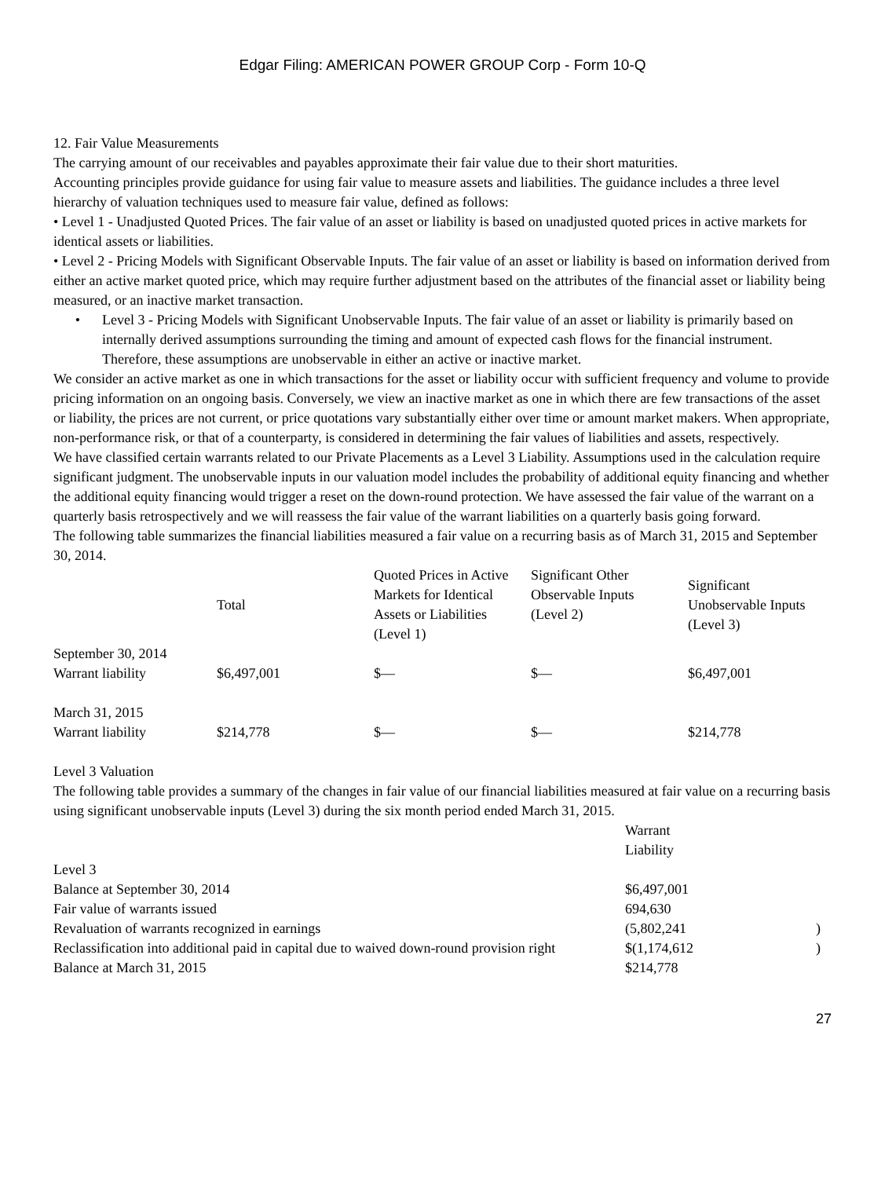Edgar Filing: AMERICAN POWER GROUP Corp - Form 10-Q
12. Fair Value Measurements
The carrying amount of our receivables and payables approximate their fair value due to their short maturities.
Accounting principles provide guidance for using fair value to measure assets and liabilities. The guidance includes a three level hierarchy of valuation techniques used to measure fair value, defined as follows:
• Level 1 - Unadjusted Quoted Prices. The fair value of an asset or liability is based on unadjusted quoted prices in active markets for identical assets or liabilities.
• Level 2 - Pricing Models with Significant Observable Inputs. The fair value of an asset or liability is based on information derived from either an active market quoted price, which may require further adjustment based on the attributes of the financial asset or liability being measured, or an inactive market transaction.
• Level 3 - Pricing Models with Significant Unobservable Inputs. The fair value of an asset or liability is primarily based on internally derived assumptions surrounding the timing and amount of expected cash flows for the financial instrument. Therefore, these assumptions are unobservable in either an active or inactive market.
We consider an active market as one in which transactions for the asset or liability occur with sufficient frequency and volume to provide pricing information on an ongoing basis. Conversely, we view an inactive market as one in which there are few transactions of the asset or liability, the prices are not current, or price quotations vary substantially either over time or amount market makers. When appropriate, non-performance risk, or that of a counterparty, is considered in determining the fair values of liabilities and assets, respectively.
We have classified certain warrants related to our Private Placements as a Level 3 Liability. Assumptions used in the calculation require significant judgment. The unobservable inputs in our valuation model includes the probability of additional equity financing and whether the additional equity financing would trigger a reset on the down-round protection. We have assessed the fair value of the warrant on a quarterly basis retrospectively and we will reassess the fair value of the warrant liabilities on a quarterly basis going forward.
The following table summarizes the financial liabilities measured a fair value on a recurring basis as of March 31, 2015 and September 30, 2014.
| | Total | Quoted Prices in Active Markets for Identical Assets or Liabilities (Level 1) | Significant Other Observable Inputs (Level 2) | Significant Unobservable Inputs (Level 3) |
| --- | --- | --- | --- | --- |
| September 30, 2014 | | | | |
| Warrant liability | $6,497,001 | $— | $— | $6,497,001 |
| March 31, 2015 | | | | |
| Warrant liability | $214,778 | $— | $— | $214,778 |
Level 3 Valuation
The following table provides a summary of the changes in fair value of our financial liabilities measured at fair value on a recurring basis using significant unobservable inputs (Level 3) during the six month period ended March 31, 2015.
| | Warrant Liability | |
| --- | --- | --- |
| Level 3 | | |
| Balance at September 30, 2014 | $6,497,001 | |
| Fair value of warrants issued | 694,630 | |
| Revaluation of warrants recognized in earnings | (5,802,241 | ) |
| Reclassification into additional paid in capital due to waived down-round provision right | $(1,174,612 | ) |
| Balance at March 31, 2015 | $214,778 | |
27